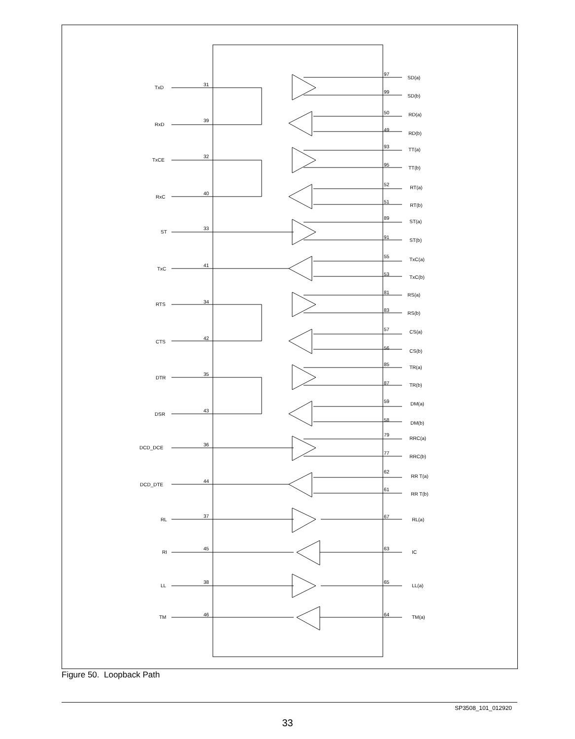TxD
RxD
TxCE
RxC
ST
TxC
RTS
CTS
DTR
DSR
DCD_DCE
DCD_DTE
RL
RI
LL
TM
31
39
32
40
33
41
34
42
35
43
36
44
37
45
38
46
97
SD(a)
99
SD(b)
50
RD(a)
49
RD(b)
93
TT(a)
95
TT(b)
52
RT(a)
51
RT(b)
89
ST(a)
91
ST(b)
55
TxC(a)
53
TxC(b)
81
RS(a)
83
RS(b)
57
CS(a)
56
CS(b)
85
TR(a)
87
TR(b)
59
DM(a)
58
DM(b)
79
RRC(a)
77
RRC(b)
62
RR T(a)
61
RR T(b)
67
RL(a)
63
IC
65
LL(a)
64
TM(a)
Figure 50. Loopback Path
SP3508_101_012920
33